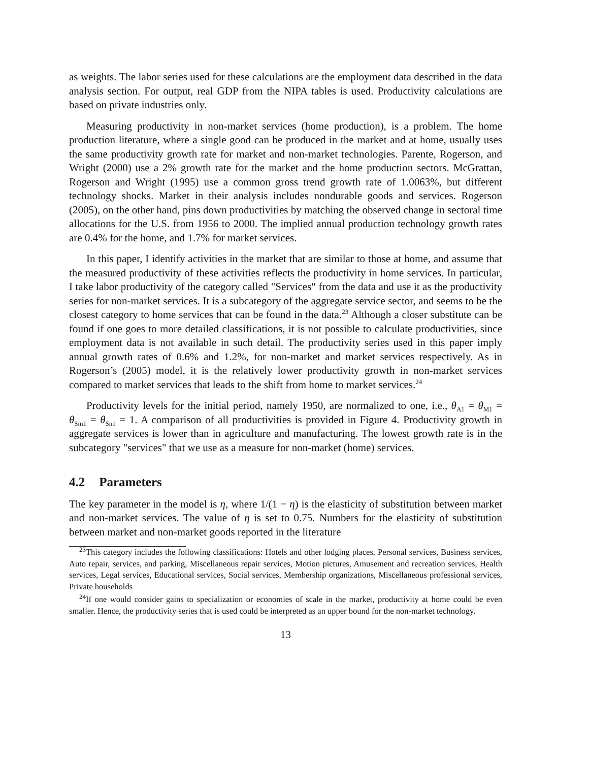as weights. The labor series used for these calculations are the employment data described in the data analysis section. For output, real GDP from the NIPA tables is used. Productivity calculations are based on private industries only.
Measuring productivity in non-market services (home production), is a problem. The home production literature, where a single good can be produced in the market and at home, usually uses the same productivity growth rate for market and non-market technologies. Parente, Rogerson, and Wright (2000) use a 2% growth rate for the market and the home production sectors. McGrattan, Rogerson and Wright (1995) use a common gross trend growth rate of 1.0063%, but different technology shocks. Market in their analysis includes nondurable goods and services. Rogerson (2005), on the other hand, pins down productivities by matching the observed change in sectoral time allocations for the U.S. from 1956 to 2000. The implied annual production technology growth rates are 0.4% for the home, and 1.7% for market services.
In this paper, I identify activities in the market that are similar to those at home, and assume that the measured productivity of these activities reflects the productivity in home services. In particular, I take labor productivity of the category called "Services" from the data and use it as the productivity series for non-market services. It is a subcategory of the aggregate service sector, and seems to be the closest category to home services that can be found in the data.<sup>23</sup> Although a closer substitute can be found if one goes to more detailed classifications, it is not possible to calculate productivities, since employment data is not available in such detail. The productivity series used in this paper imply annual growth rates of 0.6% and 1.2%, for non-market and market services respectively. As in Rogerson’s (2005) model, it is the relatively lower productivity growth in non-market services compared to market services that leads to the shift from home to market services.<sup>24</sup>
Productivity levels for the initial period, namely 1950, are normalized to one, i.e., θ<sub>A1</sub> = θ<sub>M1</sub> = θ<sub>Sm1</sub> = θ<sub>Sn1</sub> = 1. A comparison of all productivities is provided in Figure 4. Productivity growth in aggregate services is lower than in agriculture and manufacturing. The lowest growth rate is in the subcategory "services" that we use as a measure for non-market (home) services.
4.2 Parameters
The key parameter in the model is η, where 1/(1 − η) is the elasticity of substitution between market and non-market services. The value of η is set to 0.75. Numbers for the elasticity of substitution between market and non-market goods reported in the literature
<sup>23</sup> This category includes the following classifications: Hotels and other lodging places, Personal services, Business services, Auto repair, services, and parking, Miscellaneous repair services, Motion pictures, Amusement and recreation services, Health services, Legal services, Educational services, Social services, Membership organizations, Miscellaneous professional services, Private households
<sup>24</sup> If one would consider gains to specialization or economies of scale in the market, productivity at home could be even smaller. Hence, the productivity series that is used could be interpreted as an upper bound for the non-market technology.
13